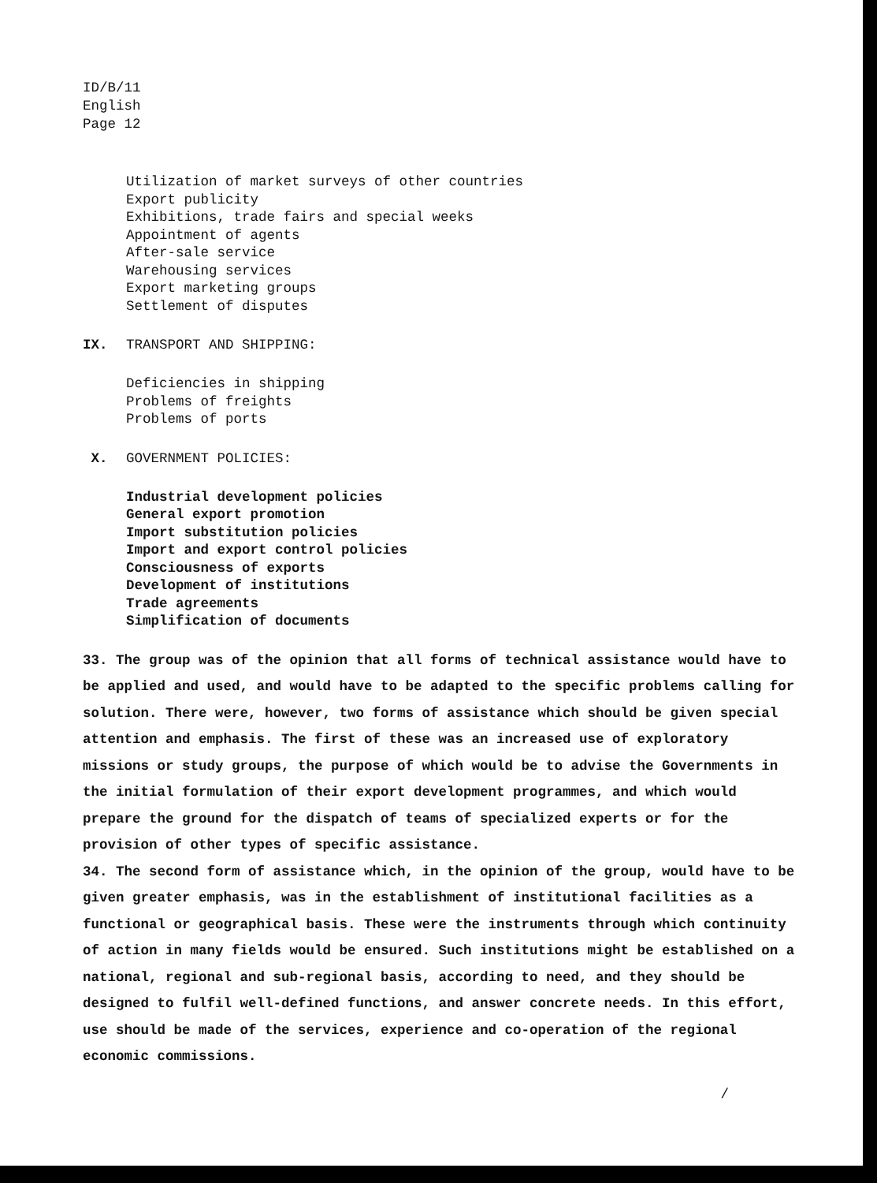ID/B/11
English
Page 12
Utilization of market surveys of other countries
Export publicity
Exhibitions, trade fairs and special weeks
Appointment of agents
After-sale service
Warehousing services
Export marketing groups
Settlement of disputes
IX. TRANSPORT AND SHIPPING:
Deficiencies in shipping
Problems of freights
Problems of ports
X. GOVERNMENT POLICIES:
Industrial development policies
General export promotion
Import substitution policies
Import and export control policies
Consciousness of exports
Development of institutions
Trade agreements
Simplification of documents
33. The group was of the opinion that all forms of technical assistance would have to be applied and used, and would have to be adapted to the specific problems calling for solution. There were, however, two forms of assistance which should be given special attention and emphasis. The first of these was an increased use of exploratory missions or study groups, the purpose of which would be to advise the Governments in the initial formulation of their export development programmes, and which would prepare the ground for the dispatch of teams of specialized experts or for the provision of other types of specific assistance.
34. The second form of assistance which, in the opinion of the group, would have to be given greater emphasis, was in the establishment of institutional facilities as a functional or geographical basis. These were the instruments through which continuity of action in many fields would be ensured. Such institutions might be established on a national, regional and sub-regional basis, according to need, and they should be designed to fulfil well-defined functions, and answer concrete needs. In this effort, use should be made of the services, experience and co-operation of the regional economic commissions.
/